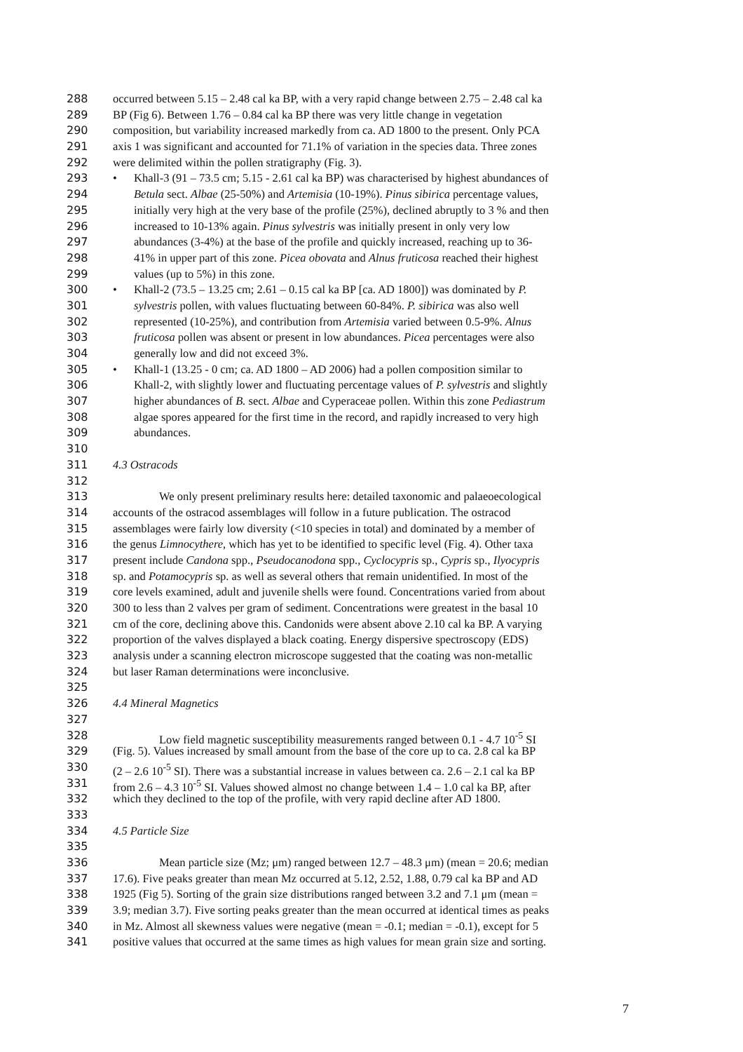288 occurred between 5.15 – 2.48 cal ka BP, with a very rapid change between 2.75 – 2.48 cal ka
289 BP (Fig 6). Between 1.76 – 0.84 cal ka BP there was very little change in vegetation
290 composition, but variability increased markedly from ca. AD 1800 to the present. Only PCA
291 axis 1 was significant and accounted for 71.1% of variation in the species data. Three zones
292 were delimited within the pollen stratigraphy (Fig. 3).
293 • Khall-3 (91 – 73.5 cm; 5.15 - 2.61 cal ka BP) was characterised by highest abundances of
294 Betula sect. Albae (25-50%) and Artemisia (10-19%). Pinus sibirica percentage values,
295 initially very high at the very base of the profile (25%), declined abruptly to 3 % and then
296 increased to 10-13% again. Pinus sylvestris was initially present in only very low
297 abundances (3-4%) at the base of the profile and quickly increased, reaching up to 36-
298 41% in upper part of this zone. Picea obovata and Alnus fruticosa reached their highest
299 values (up to 5%) in this zone.
300 • Khall-2 (73.5 – 13.25 cm; 2.61 – 0.15 cal ka BP [ca. AD 1800]) was dominated by P.
301 sylvestris pollen, with values fluctuating between 60-84%. P. sibirica was also well
302 represented (10-25%), and contribution from Artemisia varied between 0.5-9%. Alnus
303 fruticosa pollen was absent or present in low abundances. Picea percentages were also
304 generally low and did not exceed 3%.
305 • Khall-1 (13.25 - 0 cm; ca. AD 1800 – AD 2006) had a pollen composition similar to
306 Khall-2, with slightly lower and fluctuating percentage values of P. sylvestris and slightly
307 higher abundances of B. sect. Albae and Cyperaceae pollen. Within this zone Pediastrum
308 algae spores appeared for the first time in the record, and rapidly increased to very high
309 abundances.
310
311 4.3 Ostracods
312
313    We only present preliminary results here: detailed taxonomic and palaeoecological
314 accounts of the ostracod assemblages will follow in a future publication. The ostracod
315 assemblages were fairly low diversity (<10 species in total) and dominated by a member of
316 the genus Limnocythere, which has yet to be identified to specific level (Fig. 4). Other taxa
317 present include Candona spp., Pseudocanodona spp., Cyclocypris sp., Cypris sp., Ilyocypris
318 sp. and Potamocypris sp. as well as several others that remain unidentified. In most of the
319 core levels examined, adult and juvenile shells were found. Concentrations varied from about
320 300 to less than 2 valves per gram of sediment. Concentrations were greatest in the basal 10
321 cm of the core, declining above this. Candonids were absent above 2.10 cal ka BP. A varying
322 proportion of the valves displayed a black coating. Energy dispersive spectroscopy (EDS)
323 analysis under a scanning electron microscope suggested that the coating was non-metallic
324 but laser Raman determinations were inconclusive.
325
326 4.4 Mineral Magnetics
327
328    Low field magnetic susceptibility measurements ranged between 0.1 - 4.7 10<sup>-5</sup> SI
329 (Fig. 5). Values increased by small amount from the base of the core up to ca. 2.8 cal ka BP
330 (2 – 2.6 10<sup>-5</sup> SI). There was a substantial increase in values between ca. 2.6 – 2.1 cal ka BP
331 from 2.6 – 4.3 10<sup>-5</sup> SI. Values showed almost no change between 1.4 – 1.0 cal ka BP, after
332 which they declined to the top of the profile, with very rapid decline after AD 1800.
333
334 4.5 Particle Size
335
336    Mean particle size (Mz; μm) ranged between 12.7 – 48.3 μm) (mean = 20.6; median
337 17.6). Five peaks greater than mean Mz occurred at 5.12, 2.52, 1.88, 0.79 cal ka BP and AD
338 1925 (Fig 5). Sorting of the grain size distributions ranged between 3.2 and 7.1 μm (mean =
339 3.9; median 3.7). Five sorting peaks greater than the mean occurred at identical times as peaks
340 in Mz. Almost all skewness values were negative (mean = -0.1; median = -0.1), except for 5
341 positive values that occurred at the same times as high values for mean grain size and sorting.
7